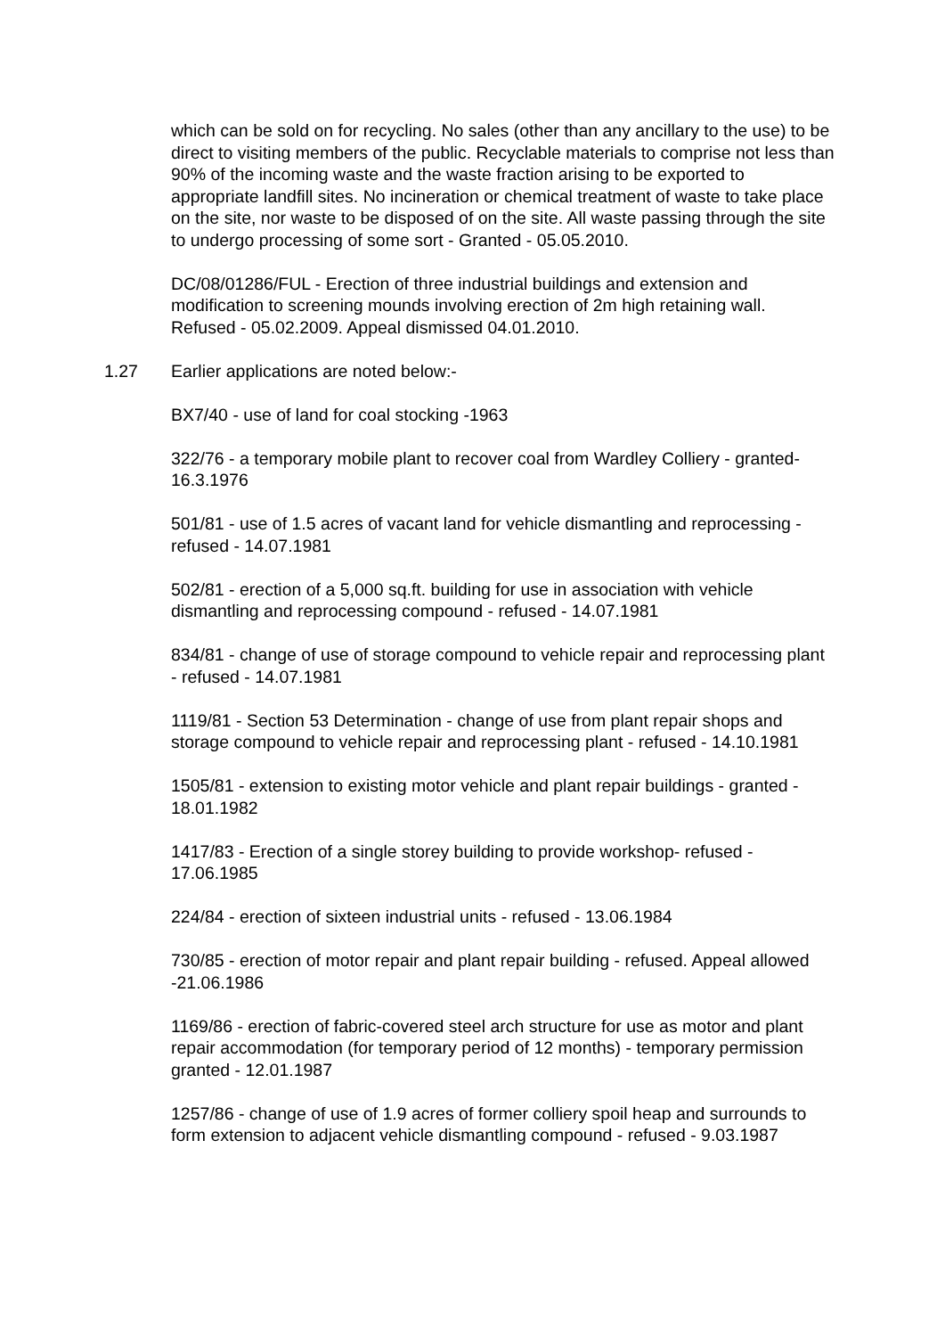which can be sold on for recycling. No sales (other than any ancillary to the use) to be direct to visiting members of the public. Recyclable materials to comprise not less than 90% of the incoming waste and the waste fraction arising to be exported to appropriate landfill sites. No incineration or chemical treatment of waste to take place on the site, nor waste to be disposed of on the site. All waste passing through the site to undergo processing of some sort - Granted - 05.05.2010.
DC/08/01286/FUL - Erection of three industrial buildings and extension and modification to screening mounds involving erection of 2m high retaining wall. Refused - 05.02.2009. Appeal dismissed 04.01.2010.
1.27 Earlier applications are noted below:-
BX7/40 - use of land for coal stocking -1963
322/76 - a temporary mobile plant to recover coal from Wardley Colliery - granted- 16.3.1976
501/81 - use of 1.5 acres of vacant land for vehicle dismantling and reprocessing - refused - 14.07.1981
502/81 - erection of a 5,000 sq.ft. building for use in association with vehicle dismantling and reprocessing compound - refused - 14.07.1981
834/81 - change of use of storage compound to vehicle repair and reprocessing plant - refused - 14.07.1981
1119/81 - Section 53 Determination - change of use from plant repair shops and storage compound to vehicle repair and reprocessing plant - refused - 14.10.1981
1505/81 - extension to existing motor vehicle and plant repair buildings - granted - 18.01.1982
1417/83 - Erection of a single storey building to provide workshop- refused - 17.06.1985
224/84 - erection of sixteen industrial units - refused - 13.06.1984
730/85 - erection of motor repair and plant repair building - refused. Appeal allowed -21.06.1986
1169/86 - erection of fabric-covered steel arch structure for use as motor and plant repair accommodation (for temporary period of 12 months) - temporary permission granted - 12.01.1987
1257/86 - change of use of 1.9 acres of former colliery spoil heap and surrounds to form extension to adjacent vehicle dismantling compound - refused - 9.03.1987